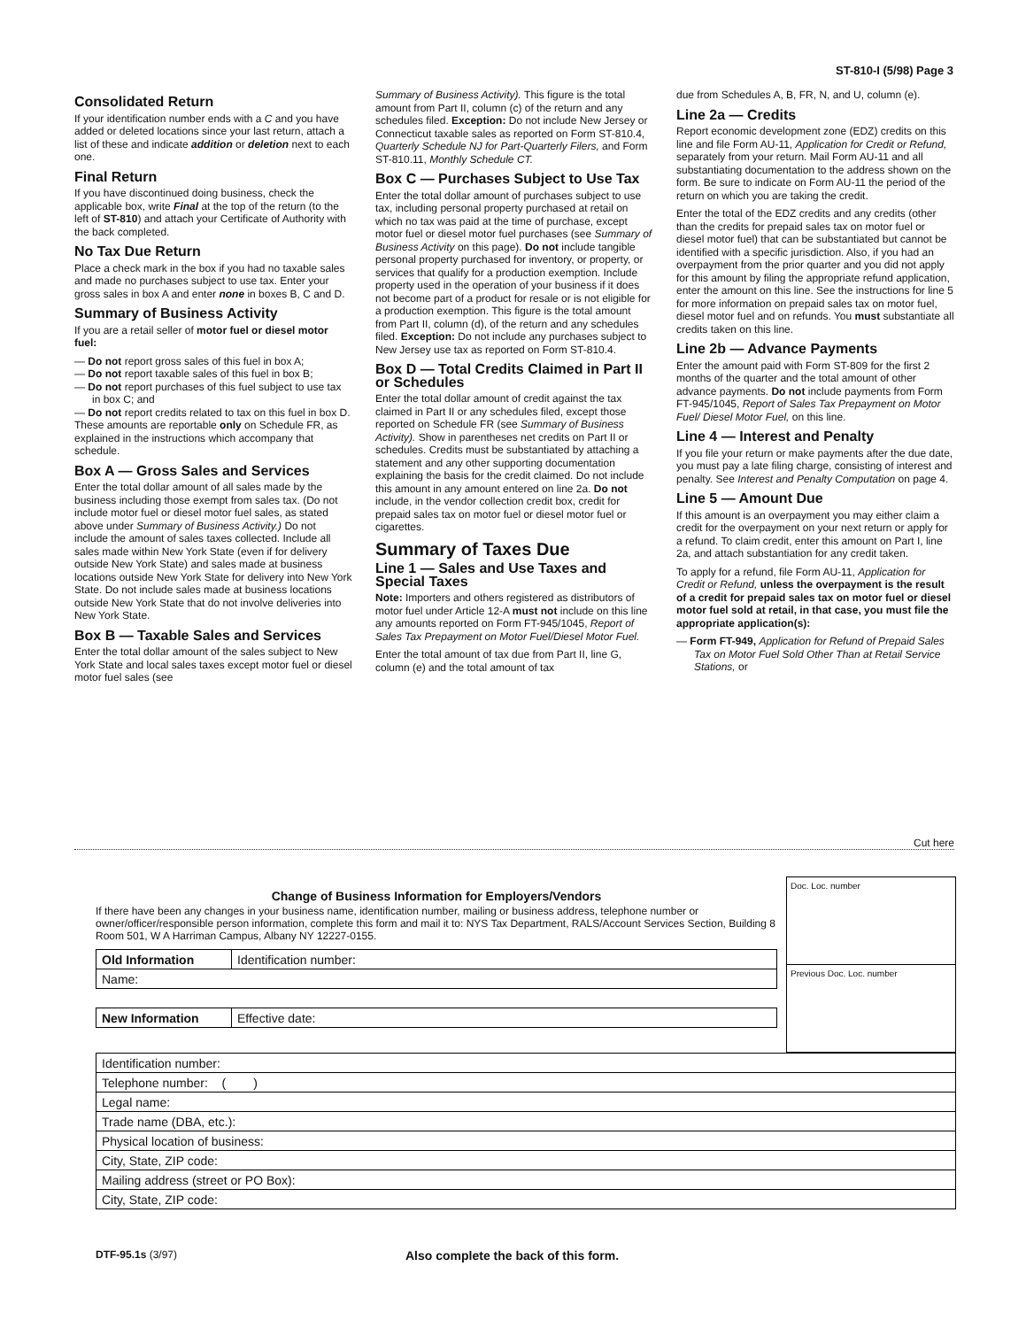ST-810-I (5/98) Page 3
Consolidated Return
If your identification number ends with a C and you have added or deleted locations since your last return, attach a list of these and indicate addition or deletion next to each one.
Final Return
If you have discontinued doing business, check the applicable box, write Final at the top of the return (to the left of ST-810) and attach your Certificate of Authority with the back completed.
No Tax Due Return
Place a check mark in the box if you had no taxable sales and made no purchases subject to use tax. Enter your gross sales in box A and enter none in boxes B, C and D.
Summary of Business Activity
If you are a retail seller of motor fuel or diesel motor fuel:
— Do not report gross sales of this fuel in box A;
— Do not report taxable sales of this fuel in box B;
— Do not report purchases of this fuel subject to use tax in box C; and
— Do not report credits related to tax on this fuel in box D.
These amounts are reportable only on Schedule FR, as explained in the instructions which accompany that schedule.
Box A — Gross Sales and Services
Enter the total dollar amount of all sales made by the business including those exempt from sales tax. (Do not include motor fuel or diesel motor fuel sales, as stated above under Summary of Business Activity.) Do not include the amount of sales taxes collected. Include all sales made within New York State (even if for delivery outside New York State) and sales made at business locations outside New York State for delivery into New York State. Do not include sales made at business locations outside New York State that do not involve deliveries into New York State.
Box B — Taxable Sales and Services
Enter the total dollar amount of the sales subject to New York State and local sales taxes except motor fuel or diesel motor fuel sales (see
Summary of Business Activity). This figure is the total amount from Part II, column (c) of the return and any schedules filed. Exception: Do not include New Jersey or Connecticut taxable sales as reported on Form ST-810.4, Quarterly Schedule NJ for Part-Quarterly Filers, and Form ST-810.11, Monthly Schedule CT.
Box C — Purchases Subject to Use Tax
Enter the total dollar amount of purchases subject to use tax, including personal property purchased at retail on which no tax was paid at the time of purchase, except motor fuel or diesel motor fuel purchases (see Summary of Business Activity on this page). Do not include tangible personal property purchased for inventory, or property, or services that qualify for a production exemption. Include property used in the operation of your business if it does not become part of a product for resale or is not eligible for a production exemption. This figure is the total amount from Part II, column (d), of the return and any schedules filed. Exception: Do not include any purchases subject to New Jersey use tax as reported on Form ST-810.4.
Box D — Total Credits Claimed in Part II or Schedules
Enter the total dollar amount of credit against the tax claimed in Part II or any schedules filed, except those reported on Schedule FR (see Summary of Business Activity). Show in parentheses net credits on Part II or schedules. Credits must be substantiated by attaching a statement and any other supporting documentation explaining the basis for the credit claimed. Do not include this amount in any amount entered on line 2a. Do not include, in the vendor collection credit box, credit for prepaid sales tax on motor fuel or diesel motor fuel or cigarettes.
Summary of Taxes Due
Line 1 — Sales and Use Taxes and Special Taxes
Note: Importers and others registered as distributors of motor fuel under Article 12-A must not include on this line any amounts reported on Form FT-945/1045, Report of Sales Tax Prepayment on Motor Fuel/Diesel Motor Fuel.
Enter the total amount of tax due from Part II, line G, column (e) and the total amount of tax
due from Schedules A, B, FR, N, and U, column (e).
Line 2a — Credits
Report economic development zone (EDZ) credits on this line and file Form AU-11, Application for Credit or Refund, separately from your return. Mail Form AU-11 and all substantiating documentation to the address shown on the form. Be sure to indicate on Form AU-11 the period of the return on which you are taking the credit.
Enter the total of the EDZ credits and any credits (other than the credits for prepaid sales tax on motor fuel or diesel motor fuel) that can be substantiated but cannot be identified with a specific jurisdiction. Also, if you had an overpayment from the prior quarter and you did not apply for this amount by filing the appropriate refund application, enter the amount on this line. See the instructions for line 5 for more information on prepaid sales tax on motor fuel, diesel motor fuel and on refunds. You must substantiate all credits taken on this line.
Line 2b — Advance Payments
Enter the amount paid with Form ST-809 for the first 2 months of the quarter and the total amount of other advance payments. Do not include payments from Form FT-945/1045, Report of Sales Tax Prepayment on Motor Fuel/ Diesel Motor Fuel, on this line.
Line 4 — Interest and Penalty
If you file your return or make payments after the due date, you must pay a late filing charge, consisting of interest and penalty. See Interest and Penalty Computation on page 4.
Line 5 — Amount Due
If this amount is an overpayment you may either claim a credit for the overpayment on your next return or apply for a refund. To claim credit, enter this amount on Part I, line 2a, and attach substantiation for any credit taken.
To apply for a refund, file Form AU-11, Application for Credit or Refund, unless the overpayment is the result of a credit for prepaid sales tax on motor fuel or diesel motor fuel sold at retail, in that case, you must file the appropriate application(s):
— Form FT-949, Application for Refund of Prepaid Sales Tax on Motor Fuel Sold Other Than at Retail Service Stations, or
Cut here
Change of Business Information for Employers/Vendors
If there have been any changes in your business name, identification number, mailing or business address, telephone number or owner/officer/responsible person information, complete this form and mail it to: NYS Tax Department, RALS/Account Services Section, Building 8 Room 501, W A Harriman Campus, Albany NY 12227-0155.
| Old Information | Identification number: |
| Name: | |
| New Information | Effective date: |
Doc. Loc. number
Previous Doc. Loc. number
| Identification number: |
| Telephone number: ( ) |
| Legal name: |
| Trade name (DBA, etc.): |
| Physical location of business: |
| City, State, ZIP code: |
| Mailing address (street or PO Box): |
| City, State, ZIP code: |
DTF-95.1s (3/97) Also complete the back of this form.